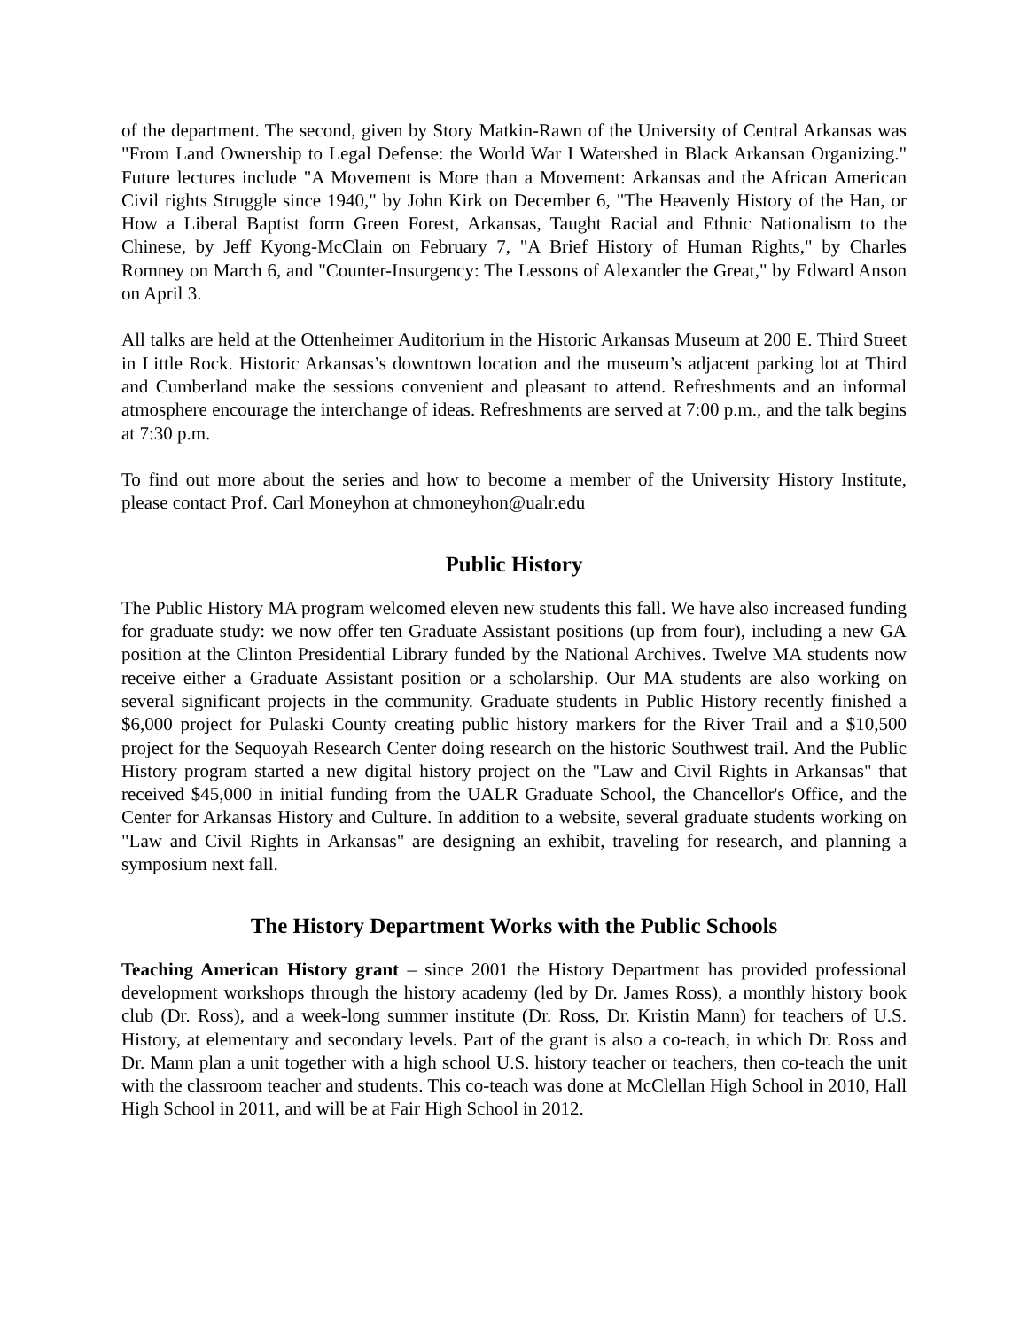of the department. The second, given by Story Matkin-Rawn of the University of Central Arkansas was "From Land Ownership to Legal Defense: the World War I Watershed in Black Arkansan Organizing." Future lectures include "A Movement is More than a Movement: Arkansas and the African American Civil rights Struggle since 1940," by John Kirk on December 6, "The Heavenly History of the Han, or How a Liberal Baptist form Green Forest, Arkansas, Taught Racial and Ethnic Nationalism to the Chinese, by Jeff Kyong-McClain on February 7, "A Brief History of Human Rights," by Charles Romney on March 6, and "Counter-Insurgency: The Lessons of Alexander the Great," by Edward Anson on April 3.
All talks are held at the Ottenheimer Auditorium in the Historic Arkansas Museum at 200 E. Third Street in Little Rock. Historic Arkansas’s downtown location and the museum’s adjacent parking lot at Third and Cumberland make the sessions convenient and pleasant to attend. Refreshments and an informal atmosphere encourage the interchange of ideas. Refreshments are served at 7:00 p.m., and the talk begins at 7:30 p.m.
To find out more about the series and how to become a member of the University History Institute, please contact Prof. Carl Moneyhon at chmoneyhon@ualr.edu
Public History
The Public History MA program welcomed eleven new students this fall. We have also increased funding for graduate study: we now offer ten Graduate Assistant positions (up from four), including a new GA position at the Clinton Presidential Library funded by the National Archives. Twelve MA students now receive either a Graduate Assistant position or a scholarship. Our MA students are also working on several significant projects in the community. Graduate students in Public History recently finished a $6,000 project for Pulaski County creating public history markers for the River Trail and a $10,500 project for the Sequoyah Research Center doing research on the historic Southwest trail. And the Public History program started a new digital history project on the "Law and Civil Rights in Arkansas" that received $45,000 in initial funding from the UALR Graduate School, the Chancellor's Office, and the Center for Arkansas History and Culture. In addition to a website, several graduate students working on "Law and Civil Rights in Arkansas" are designing an exhibit, traveling for research, and planning a symposium next fall.
The History Department Works with the Public Schools
Teaching American History grant – since 2001 the History Department has provided professional development workshops through the history academy (led by Dr. James Ross), a monthly history book club (Dr. Ross), and a week-long summer institute (Dr. Ross, Dr. Kristin Mann) for teachers of U.S. History, at elementary and secondary levels. Part of the grant is also a co-teach, in which Dr. Ross and Dr. Mann plan a unit together with a high school U.S. history teacher or teachers, then co-teach the unit with the classroom teacher and students. This co-teach was done at McClellan High School in 2010, Hall High School in 2011, and will be at Fair High School in 2012.